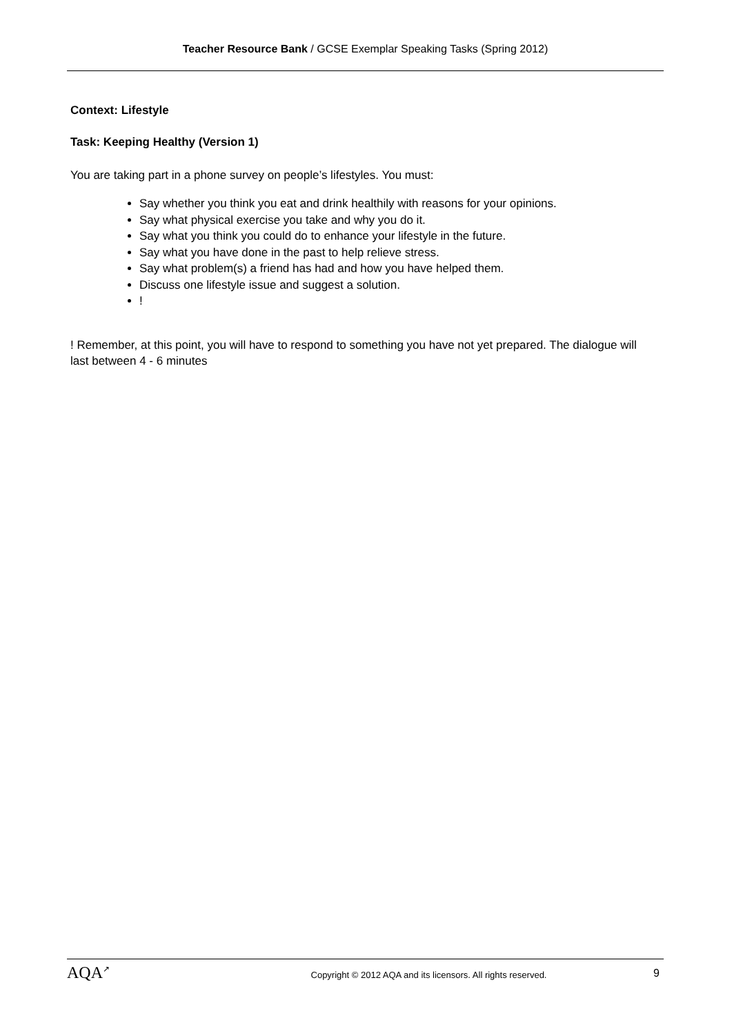Teacher Resource Bank / GCSE Exemplar Speaking Tasks (Spring 2012)
Context: Lifestyle
Task: Keeping Healthy (Version 1)
You are taking part in a phone survey on people’s lifestyles. You must:
Say whether you think you eat and drink healthily with reasons for your opinions.
Say what physical exercise you take and why you do it.
Say what you think you could do to enhance your lifestyle in the future.
Say what you have done in the past to help relieve stress.
Say what problem(s) a friend has had and how you have helped them.
Discuss one lifestyle issue and suggest a solution.
!
! Remember, at this point, you will have to respond to something you have not yet prepared. The dialogue will last between 4 - 6 minutes
AQA<sup>↗</sup>
Copyright © 2012 AQA and its licensors. All rights reserved.
9